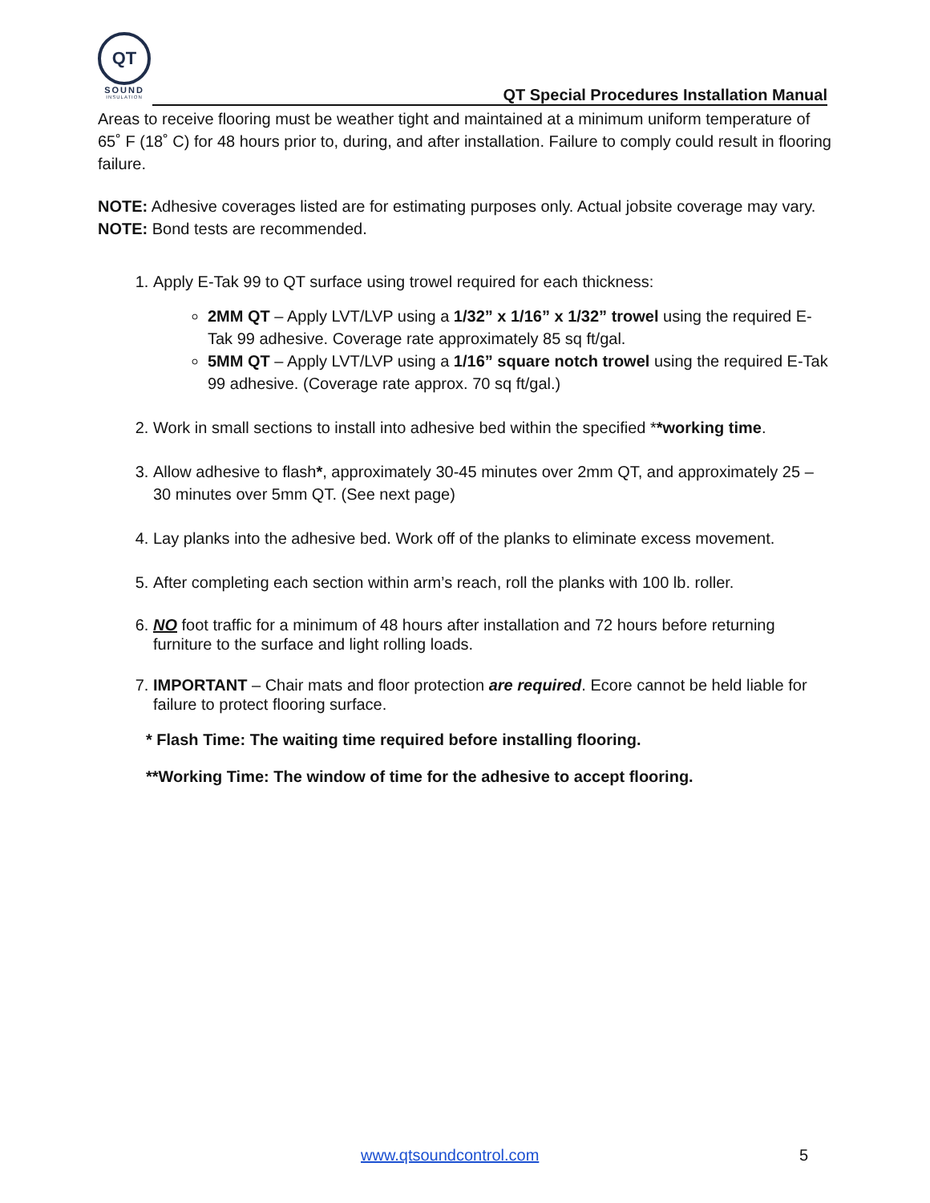QT
SOUND
INSULATION
QT Special Procedures Installation Manual
Areas to receive flooring must be weather tight and maintained at a minimum uniform temperature of 65˚ F (18˚ C) for 48 hours prior to, during, and after installation. Failure to comply could result in flooring failure.
NOTE: Adhesive coverages listed are for estimating purposes only. Actual jobsite coverage may vary.
NOTE: Bond tests are recommended.
1. Apply E-Tak 99 to QT surface using trowel required for each thickness:
2MM QT – Apply LVT/LVP using a 1/32” x 1/16” x 1/32” trowel using the required E-Tak 99 adhesive. Coverage rate approximately 85 sq ft/gal.
5MM QT – Apply LVT/LVP using a 1/16” square notch trowel using the required E-Tak 99 adhesive. (Coverage rate approx. 70 sq ft/gal.)
2. Work in small sections to install into adhesive bed within the specified **working time.
3. Allow adhesive to flash*, approximately 30-45 minutes over 2mm QT, and approximately 25 – 30 minutes over 5mm QT. (See next page)
4. Lay planks into the adhesive bed. Work off of the planks to eliminate excess movement.
5. After completing each section within arm’s reach, roll the planks with 100 lb. roller.
6. NO foot traffic for a minimum of 48 hours after installation and 72 hours before returning furniture to the surface and light rolling loads.
7. IMPORTANT – Chair mats and floor protection are required. Ecore cannot be held liable for failure to protect flooring surface.
* Flash Time: The waiting time required before installing flooring.
**Working Time: The window of time for the adhesive to accept flooring.
www.qtsoundcontrol.com 5